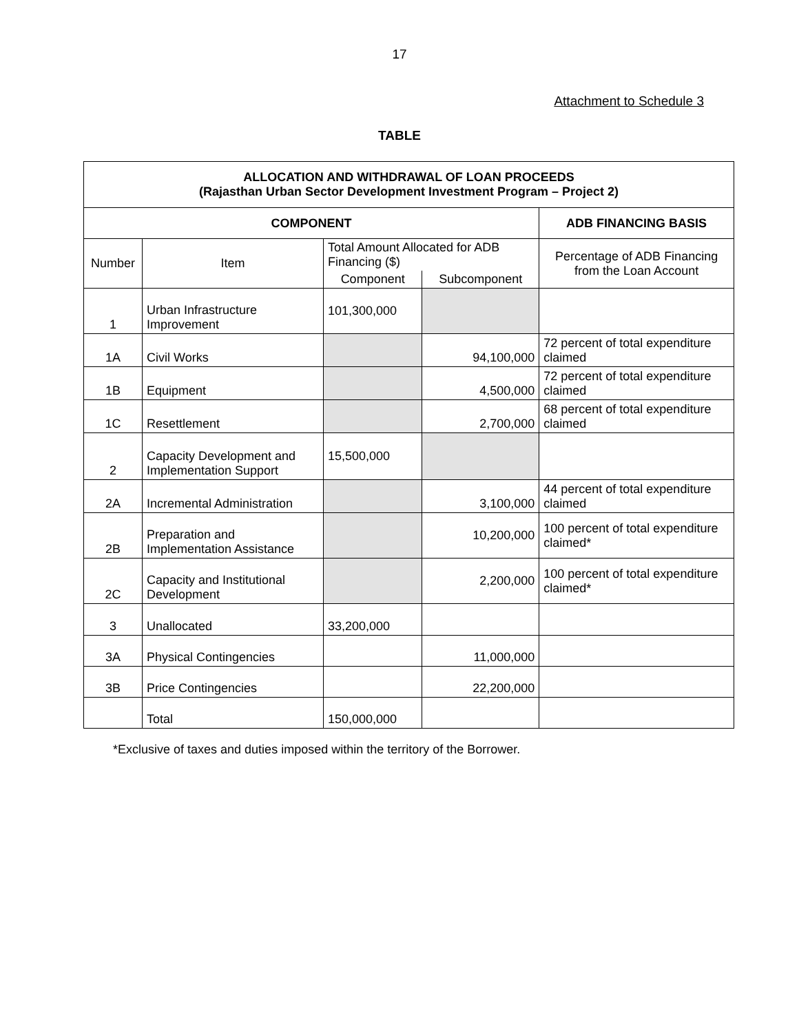17
Attachment to Schedule 3
TABLE
| ALLOCATION AND WITHDRAWAL OF LOAN PROCEEDS (Rajasthan Urban Sector Development Investment Program – Project 2) | | | | |
| --- | --- | --- | --- | --- |
| COMPONENT | | | | ADB FINANCING BASIS |
| Number | Item | Total Amount Allocated for ADB Financing ($) | | Percentage of ADB Financing from the Loan Account |
| | | Component | Subcomponent | |
| 1 | Urban Infrastructure Improvement | 101,300,000 | | |
| 1A | Civil Works | | 94,100,000 | 72 percent of total expenditure claimed |
| 1B | Equipment | | 4,500,000 | 72 percent of total expenditure claimed |
| 1C | Resettlement | | 2,700,000 | 68 percent of total expenditure claimed |
| 2 | Capacity Development and Implementation Support | 15,500,000 | | |
| 2A | Incremental Administration | | 3,100,000 | 44 percent of total expenditure claimed |
| 2B | Preparation and Implementation Assistance | | 10,200,000 | 100 percent of total expenditure claimed* |
| 2C | Capacity and Institutional Development | | 2,200,000 | 100 percent of total expenditure claimed* |
| 3 | Unallocated | 33,200,000 | | |
| 3A | Physical Contingencies | | 11,000,000 | |
| 3B | Price Contingencies | | 22,200,000 | |
| | Total | 150,000,000 | | |
*Exclusive of taxes and duties imposed within the territory of the Borrower.